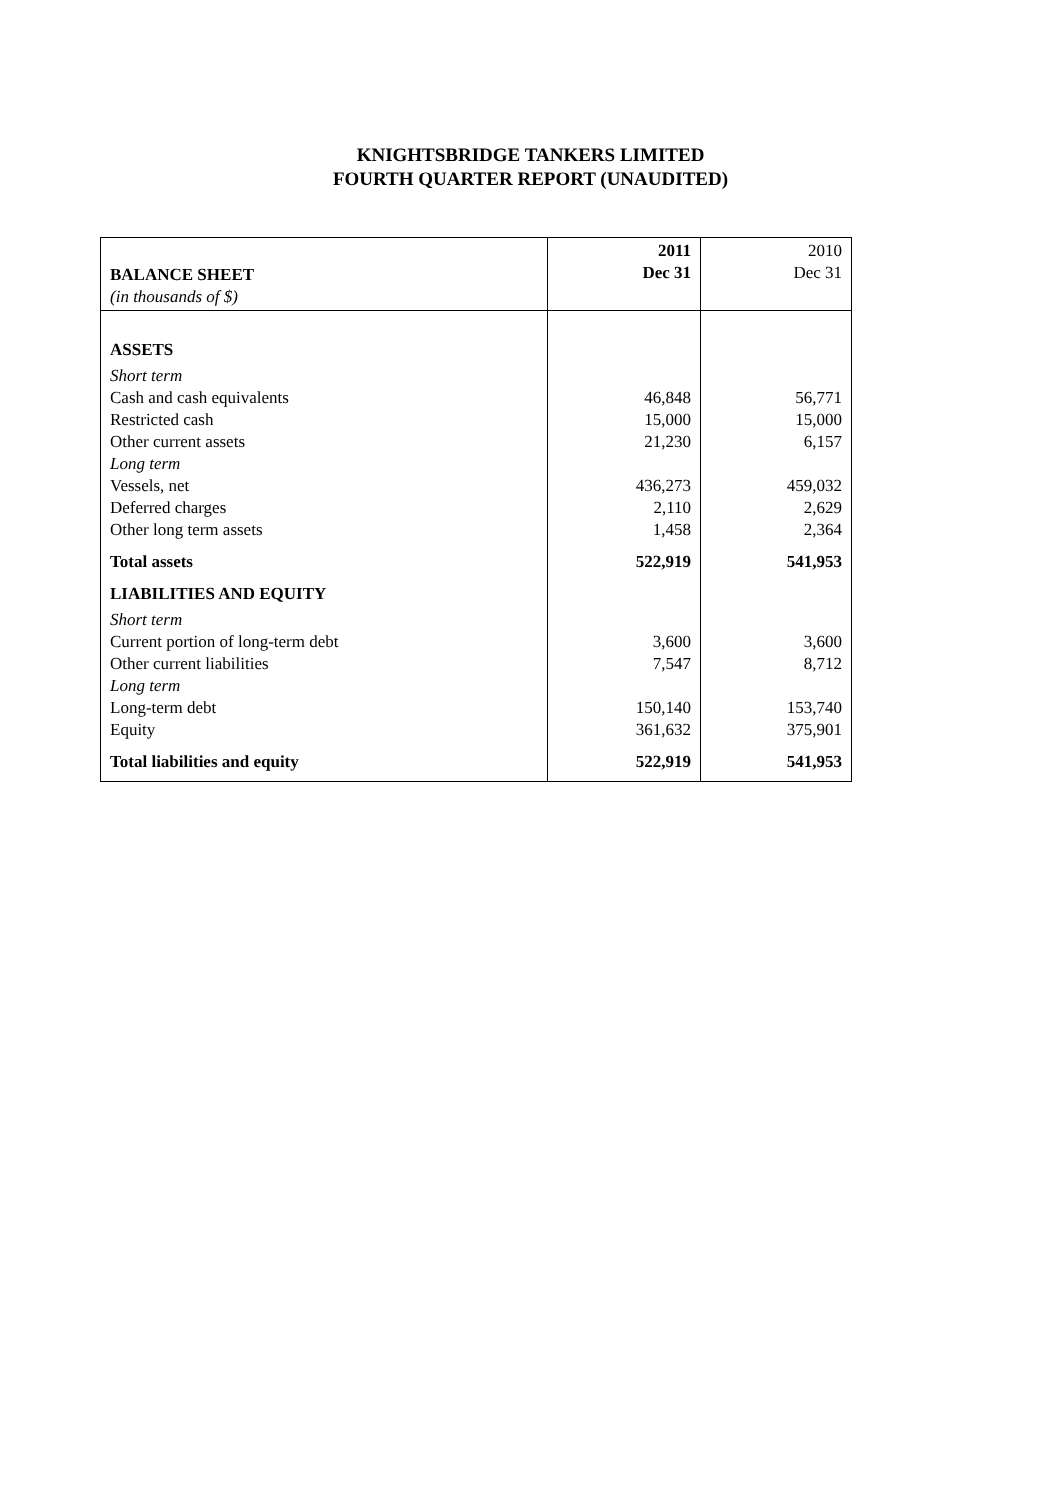KNIGHTSBRIDGE TANKERS LIMITED
FOURTH QUARTER REPORT (UNAUDITED)
| BALANCE SHEET (in thousands of $) | 2011 Dec 31 | 2010 Dec 31 |
| --- | --- | --- |
| ASSETS | | |
| Short term | | |
| Cash and cash equivalents | 46,848 | 56,771 |
| Restricted cash | 15,000 | 15,000 |
| Other current assets | 21,230 | 6,157 |
| Long term | | |
| Vessels, net | 436,273 | 459,032 |
| Deferred charges | 2,110 | 2,629 |
| Other long term assets | 1,458 | 2,364 |
| Total assets | 522,919 | 541,953 |
| LIABILITIES AND EQUITY | | |
| Short term | | |
| Current portion of long-term debt | 3,600 | 3,600 |
| Other current liabilities | 7,547 | 8,712 |
| Long term | | |
| Long-term debt | 150,140 | 153,740 |
| Equity | 361,632 | 375,901 |
| Total liabilities and equity | 522,919 | 541,953 |